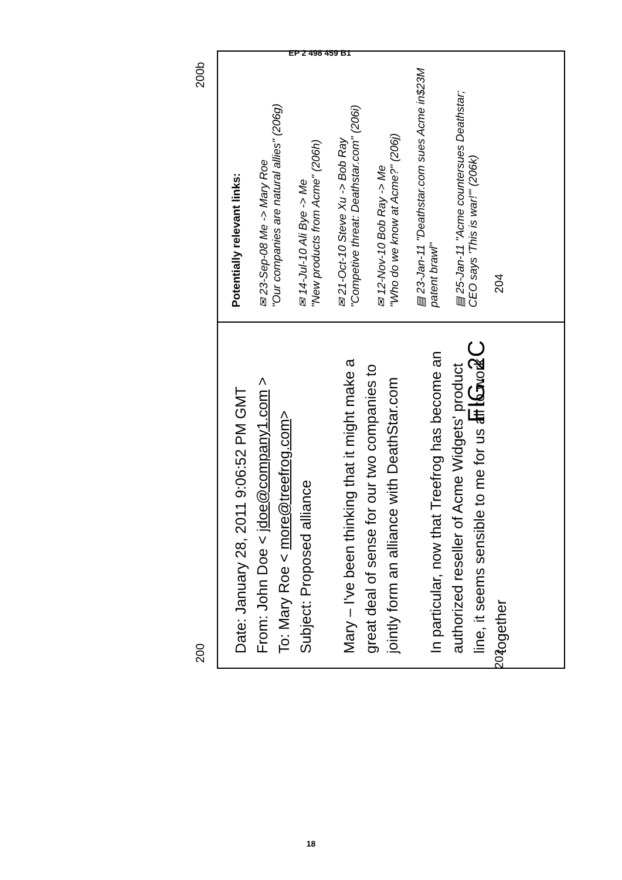EP 2 498 459 B1
200
202 204
200b
Date: January 28, 2011 9:06:52 PM GMT
From: John Doe < jdoe@company1.com >
To: Mary Roe < more@treefrog.com>
Subject: Proposed alliance
Mary – I've been thinking that it might make a great deal of sense for our two companies to jointly form an alliance with DeathStar.com
In particular, now that Treefrog has become an authorized reseller of Acme Widgets' product line, it seems sensible to me for us all to work together
Potentially relevant links:
✉ 23-Sep-08 Me -> Mary Roe
"Our companies are natural allies" (206g)
✉ 14-Jul-10 Ali Bye -> Me
"New products from Acme" (206h)
✉ 21-Oct-10 Steve Xu -> Bob Ray
"Competive threat: Deathstar.com" (206i)
✉ 12-Nov-10 Bob Ray -> Me
"Who do we know at Acme?" (206j)
▤ 23-Jan-11 "Deathstar.com sues Acme in$23M patent brawl"
▤ 25-Jan-11 "Acme countersues Deathstar; CEO says 'This is war!'" (206k)
FIG. 2C
18